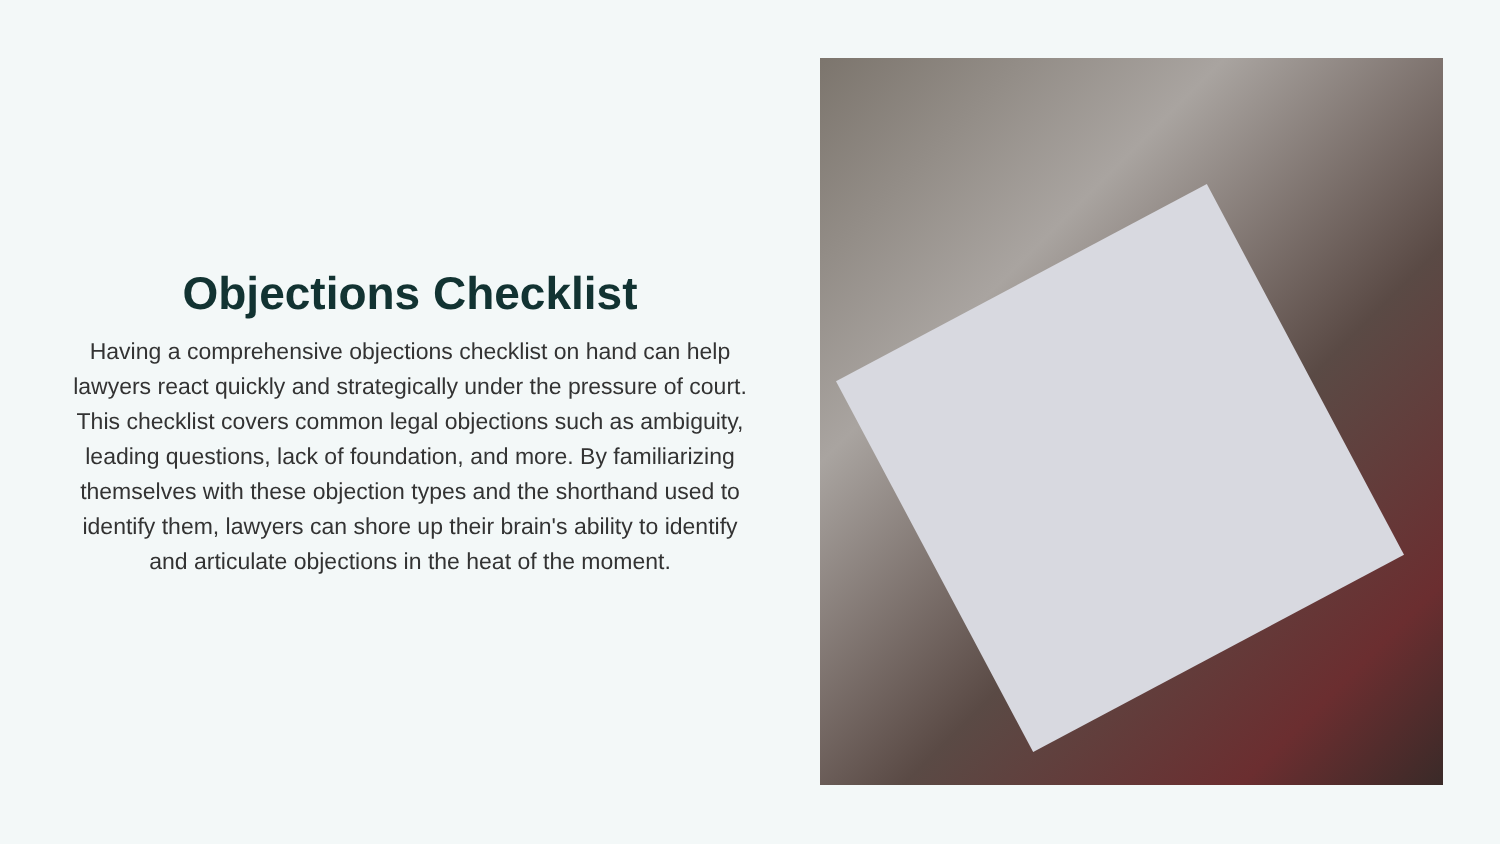Objections Checklist
Having a comprehensive objections checklist on hand can help lawyers react quickly and strategically under the pressure of court. This checklist covers common legal objections such as ambiguity, leading questions, lack of foundation, and more. By familiarizing themselves with these objection types and the shorthand used to identify them, lawyers can shore up their brain's ability to identify and articulate objections in the heat of the moment.